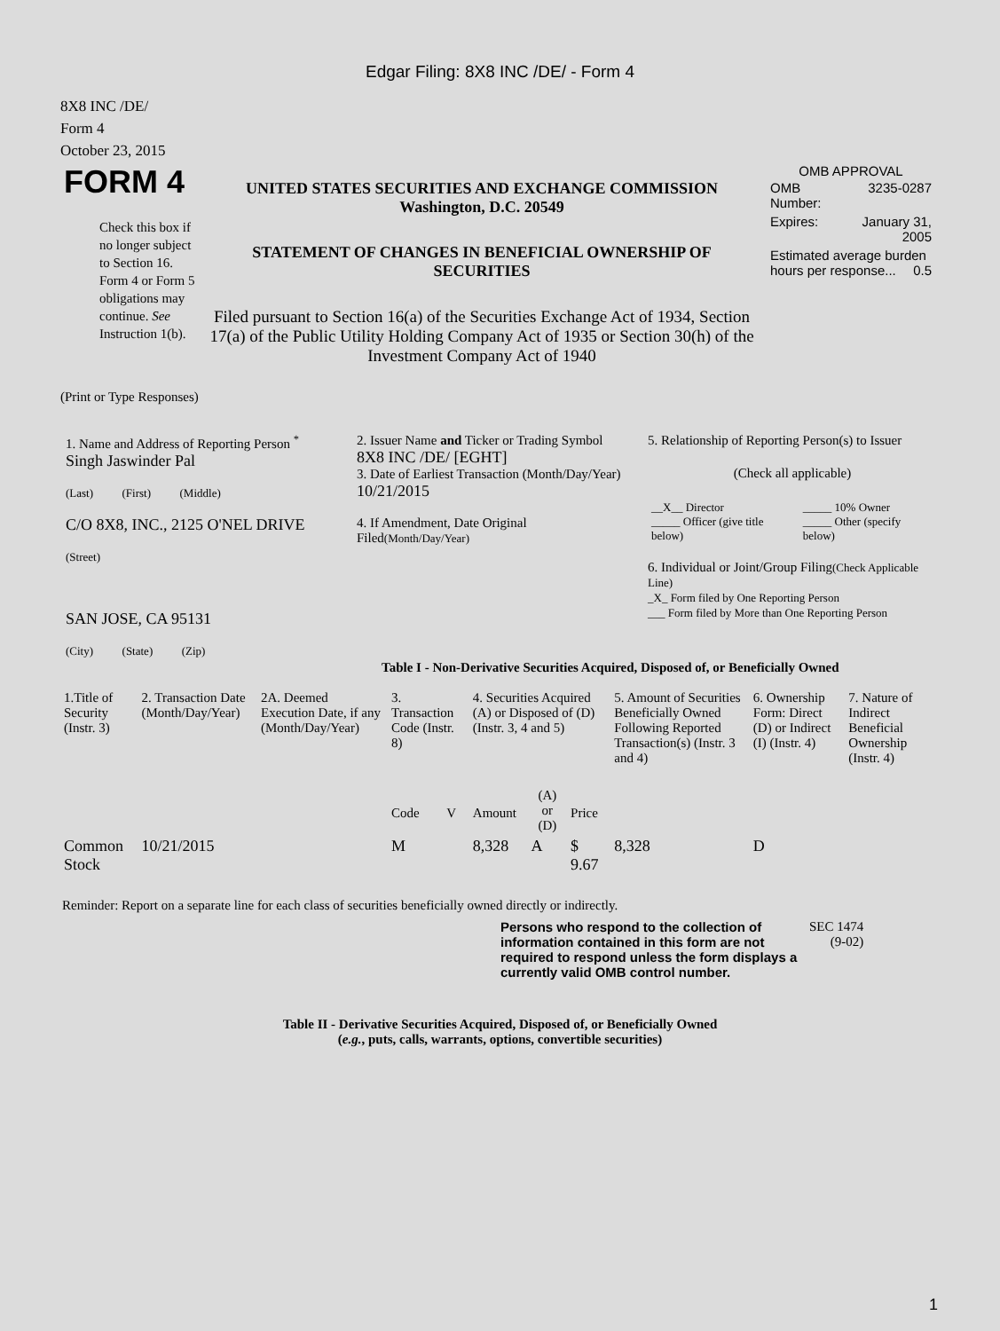Edgar Filing: 8X8 INC /DE/ - Form 4
8X8 INC /DE/
Form 4
October 23, 2015
| FORM 4 Check this box if no longer subject to Section 16. Form 4 or Form 5 obligations may continue. See Instruction 1(b). | UNITED STATES SECURITIES AND EXCHANGE COMMISSION Washington, D.C. 20549 STATEMENT OF CHANGES IN BENEFICIAL OWNERSHIP OF SECURITIES Filed pursuant to Section 16(a) of the Securities Exchange Act of 1934, Section 17(a) of the Public Utility Holding Company Act of 1935 or Section 30(h) of the Investment Company Act of 1940 | OMB APPROVAL / OMB Number: / 3235-0287 / / Expires: / January 31, 2005 / / Estimated average burden hours per response... 0.5 / / |
(Print or Type Responses)
| 1. Name and Address of Reporting Person <sup>*</sup> Singh Jaswinder Pal (Last) (First) (Middle) C/O 8X8, INC., 2125 O'NEL DRIVE (Street) SAN JOSE, CA 95131 (City) (State) (Zip) | 2. Issuer Name and Ticker or Trading Symbol 8X8 INC /DE/ [EGHT] 3. Date of Earliest Transaction (Month/Day/Year) 10/21/2015 4. If Amendment, Date Original Filed (Month/Day/Year) | 5. Relationship of Reporting Person(s) to Issuer (Check all applicable) / __X__ Director _____ Officer (give title below) / _____ 10% Owner _____ Other (specify below) / 6. Individual or Joint/Group Filing (Check Applicable Line) _X_ Form filed by One Reporting Person ___ Form filed by More than One Reporting Person |
Table I - Non-Derivative Securities Acquired, Disposed of, or Beneficially Owned
| 1.Title of Security (Instr. 3) | 2. Transaction Date (Month/Day/Year) | 2A. Deemed Execution Date, if any (Month/Day/Year) | 3. Transaction Code (Instr. 8) | | 4. Securities Acquired (A) or Disposed of (D) (Instr. 3, 4 and 5) | | | 5. Amount of Securities Beneficially Owned Following Reported Transaction(s) (Instr. 3 and 4) | 6. Ownership Form: Direct (D) or Indirect (I) (Instr. 4) | 7. Nature of Indirect Beneficial Ownership (Instr. 4) |
| | | | Code | V | Amount | (A) or (D) | Price | | | |
| Common Stock | 10/21/2015 | | M | | 8,328 | A | $ 9.67 | 8,328 | D | |
Reminder: Report on a separate line for each class of securities beneficially owned directly or indirectly.
| Persons who respond to the collection of information contained in this form are not required to respond unless the form displays a currently valid OMB control number. | SEC 1474 (9-02) |
Table II - Derivative Securities Acquired, Disposed of, or Beneficially Owned
(e.g., puts, calls, warrants, options, convertible securities)
1